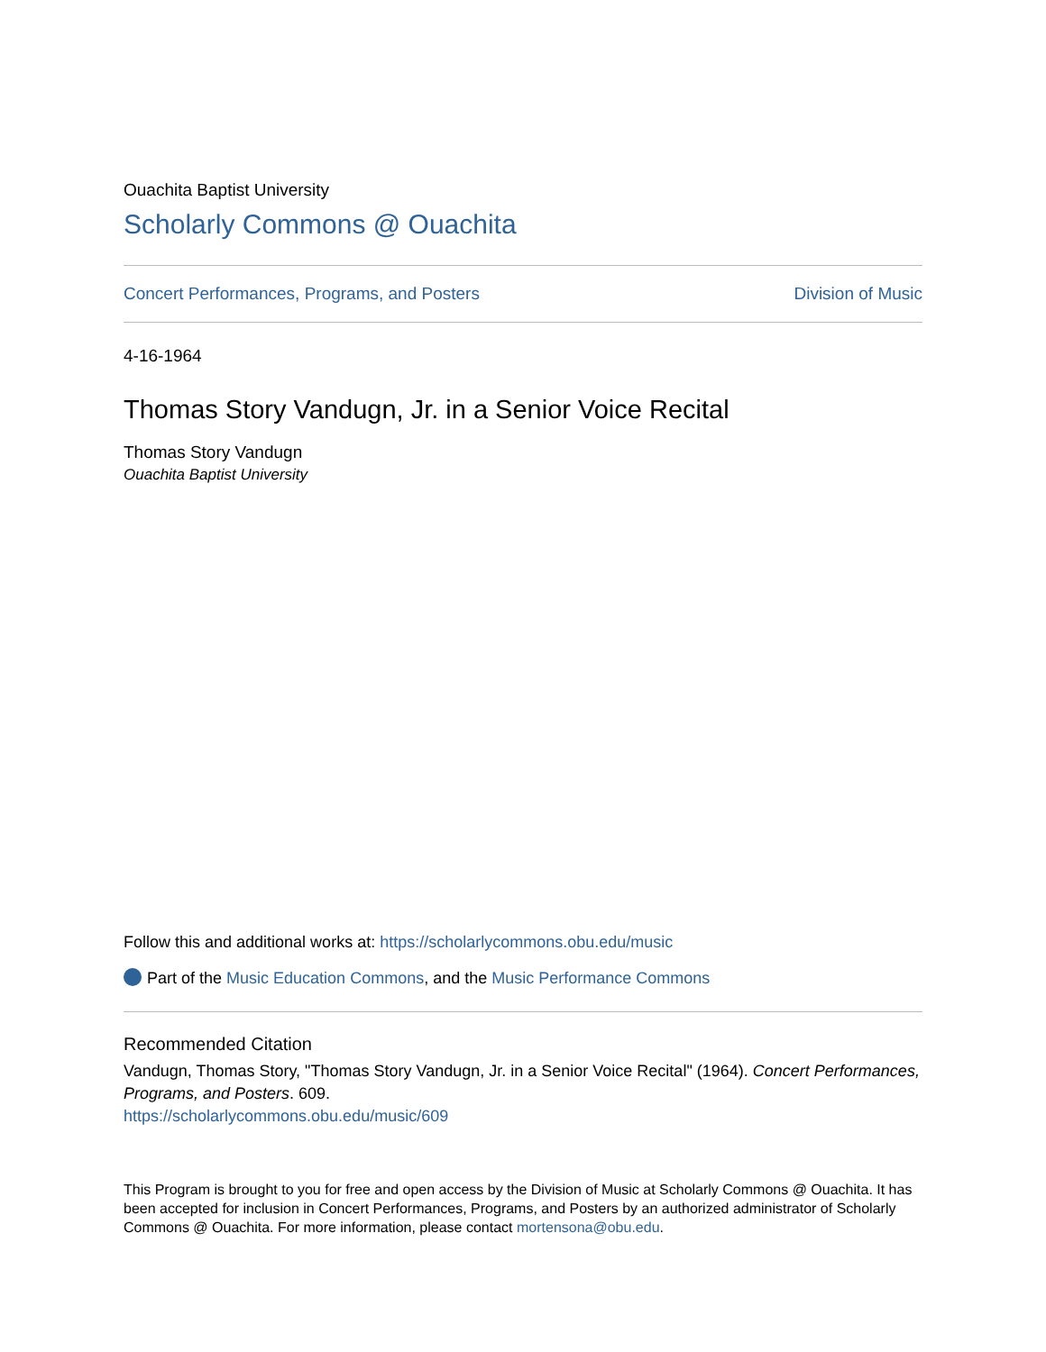Ouachita Baptist University
Scholarly Commons @ Ouachita
Concert Performances, Programs, and Posters Division of Music
4-16-1964
Thomas Story Vandugn, Jr. in a Senior Voice Recital
Thomas Story Vandugn
Ouachita Baptist University
Follow this and additional works at: https://scholarlycommons.obu.edu/music
Part of the Music Education Commons, and the Music Performance Commons
Recommended Citation
Vandugn, Thomas Story, "Thomas Story Vandugn, Jr. in a Senior Voice Recital" (1964). Concert Performances, Programs, and Posters. 609.
https://scholarlycommons.obu.edu/music/609
This Program is brought to you for free and open access by the Division of Music at Scholarly Commons @ Ouachita. It has been accepted for inclusion in Concert Performances, Programs, and Posters by an authorized administrator of Scholarly Commons @ Ouachita. For more information, please contact mortensona@obu.edu.